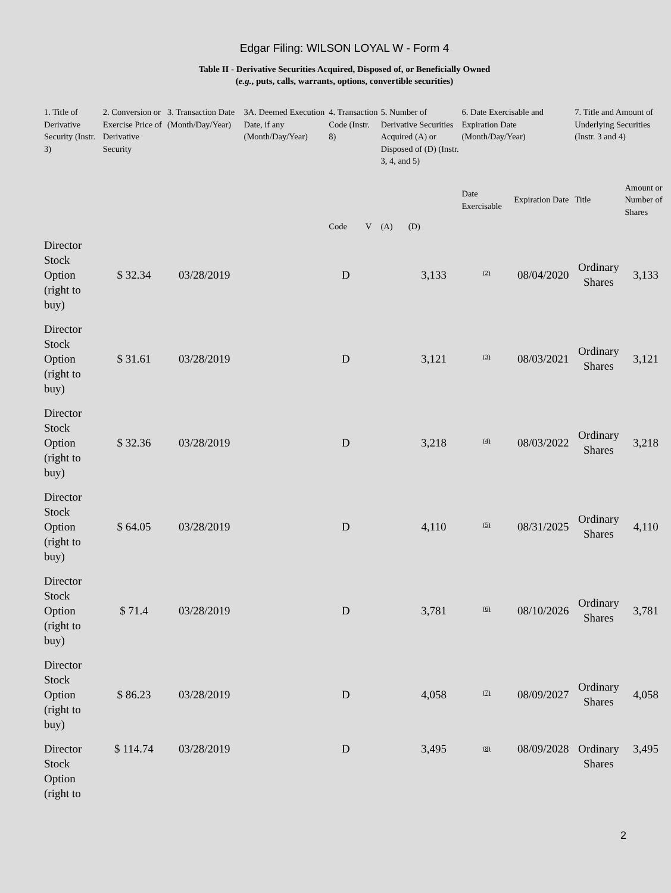Edgar Filing: WILSON LOYAL W - Form 4
Table II - Derivative Securities Acquired, Disposed of, or Beneficially Owned
(e.g., puts, calls, warrants, options, convertible securities)
| 1. Title of Derivative Security (Instr. 3) | 2. Conversion or Exercise Price of Derivative Security | 3. Transaction Date (Month/Day/Year) | 3A. Deemed Execution Date, if any (Month/Day/Year) | 4. Transaction Code (Instr. 8) | | 5. Number of Derivative Securities Acquired (A) or Disposed of (D) (Instr. 3, 4, and 5) | | 6. Date Exercisable and Expiration Date (Month/Day/Year) | | 7. Title and Amount of Underlying Securities (Instr. 3 and 4) | |
| --- | --- | --- | --- | --- | --- | --- | --- | --- | --- | --- | --- |
| | | | | Code | V | (A) | (D) | Date Exercisable | Expiration Date | Title | Amount or Number of Shares |
| Director Stock Option (right to buy) | $ 32.34 | 03/28/2019 | | D | | | 3,133 | <sup>(2)</sup> | 08/04/2020 | Ordinary Shares | 3,133 |
| Director Stock Option (right to buy) | $ 31.61 | 03/28/2019 | | D | | | 3,121 | <sup>(3)</sup> | 08/03/2021 | Ordinary Shares | 3,121 |
| Director Stock Option (right to buy) | $ 32.36 | 03/28/2019 | | D | | | 3,218 | <sup>(4)</sup> | 08/03/2022 | Ordinary Shares | 3,218 |
| Director Stock Option (right to buy) | $ 64.05 | 03/28/2019 | | D | | | 4,110 | <sup>(5)</sup> | 08/31/2025 | Ordinary Shares | 4,110 |
| Director Stock Option (right to buy) | $ 71.4 | 03/28/2019 | | D | | | 3,781 | <sup>(6)</sup> | 08/10/2026 | Ordinary Shares | 3,781 |
| Director Stock Option (right to buy) | $ 86.23 | 03/28/2019 | | D | | | 4,058 | <sup>(7)</sup> | 08/09/2027 | Ordinary Shares | 4,058 |
| Director Stock Option (right to | $ 114.74 | 03/28/2019 | | D | | | 3,495 | <sup>(8)</sup> | 08/09/2028 | Ordinary Shares | 3,495 |
2